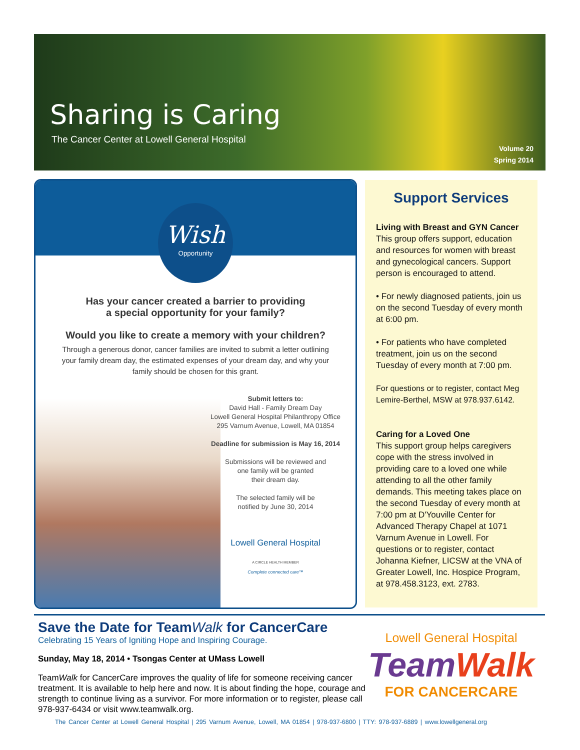Sharing is Caring
The Cancer Center at Lowell General Hospital
Volume 20
Spring 2014
Wish
Opportunity
Has your cancer created a barrier to providing
a special opportunity for your family?
Would you like to create a memory with your children?
Through a generous donor, cancer families are invited to submit a letter outlining your family dream day, the estimated expenses of your dream day, and why your family should be chosen for this grant.
Submit letters to:
David Hall - Family Dream Day
Lowell General Hospital Philanthropy Office
295 Varnum Avenue, Lowell, MA 01854
Deadline for submission is May 16, 2014
Submissions will be reviewed and
one family will be granted
their dream day.
The selected family will be
notified by June 30, 2014
Lowell General Hospital
A CIRCLE HEALTH MEMBER
Complete connected care™
Support Services
Living with Breast and GYN Cancer
This group offers support, education and resources for women with breast and gynecological cancers. Support person is encouraged to attend.
• For newly diagnosed patients, join us on the second Tuesday of every month at 6:00 pm.
• For patients who have completed treatment, join us on the second Tuesday of every month at 7:00 pm.
For questions or to register, contact Meg Lemire-Berthel, MSW at 978.937.6142.
Caring for a Loved One
This support group helps caregivers cope with the stress involved in providing care to a loved one while attending to all the other family demands. This meeting takes place on the second Tuesday of every month at 7:00 pm at D'Youville Center for Advanced Therapy Chapel at 1071 Varnum Avenue in Lowell. For questions or to register, contact Johanna Kiefner, LICSW at the VNA of Greater Lowell, Inc. Hospice Program, at 978.458.3123, ext. 2783.
Save the Date for TeamWalk for CancerCare
Celebrating 15 Years of Igniting Hope and Inspiring Courage.
Sunday, May 18, 2014 • Tsongas Center at UMass Lowell
TeamWalk for CancerCare improves the quality of life for someone receiving cancer treatment. It is available to help here and now. It is about finding the hope, courage and strength to continue living as a survivor. For more information or to register, please call 978-937-6434 or visit www.teamwalk.org.
Lowell General Hospital
Team Walk
FOR CANCERCARE
The Cancer Center at Lowell General Hospital | 295 Varnum Avenue, Lowell, MA 01854 | 978-937-6800 | TTY: 978-937-6889 | www.lowellgeneral.org